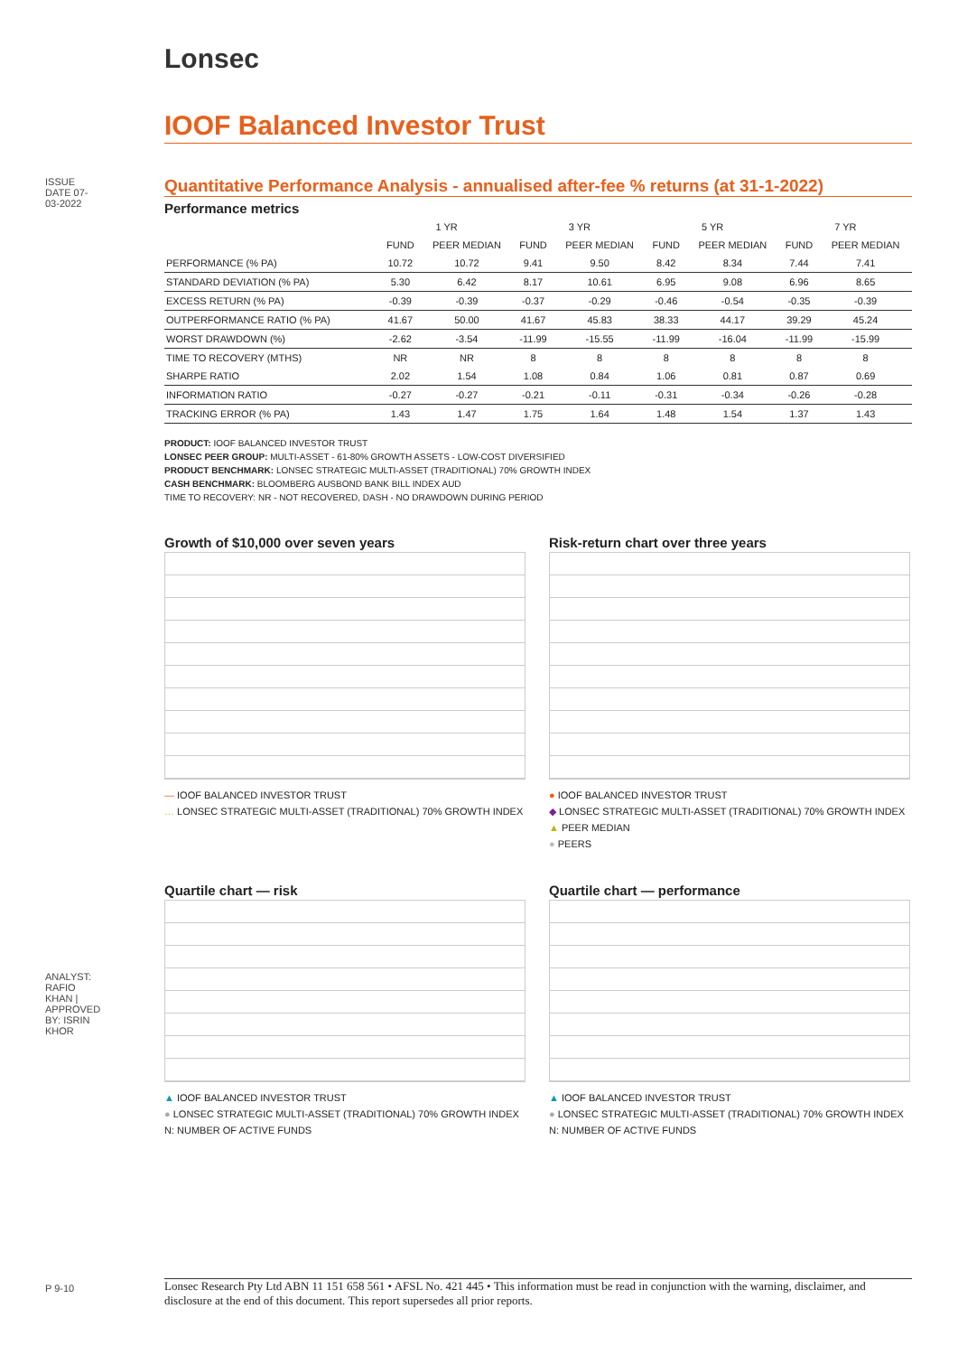ISSUE DATE 07-03-2022
ANALYST: RAFIO KHAN | APPROVED BY: ISRIN KHOR
P 9-10
Lonsec
IOOF Balanced Investor Trust
Quantitative Performance Analysis - annualised after-fee % returns (at 31-1-2022)
Performance metrics
| | 1 YR | | 3 YR | | 5 YR | | 7 YR | |
| --- | --- | --- | --- | --- | --- | --- | --- | --- |
| | FUND | PEER MEDIAN | FUND | PEER MEDIAN | FUND | PEER MEDIAN | FUND | PEER MEDIAN |
| PERFORMANCE (% PA) | 10.72 | 10.72 | 9.41 | 9.50 | 8.42 | 8.34 | 7.44 | 7.41 |
| STANDARD DEVIATION (% PA) | 5.30 | 6.42 | 8.17 | 10.61 | 6.95 | 9.08 | 6.96 | 8.65 |
| EXCESS RETURN (% PA) | -0.39 | -0.39 | -0.37 | -0.29 | -0.46 | -0.54 | -0.35 | -0.39 |
| OUTPERFORMANCE RATIO (% PA) | 41.67 | 50.00 | 41.67 | 45.83 | 38.33 | 44.17 | 39.29 | 45.24 |
| WORST DRAWDOWN (%) | -2.62 | -3.54 | -11.99 | -15.55 | -11.99 | -16.04 | -11.99 | -15.99 |
| TIME TO RECOVERY (MTHS) | NR | NR | 8 | 8 | 8 | 8 | 8 | 8 |
| SHARPE RATIO | 2.02 | 1.54 | 1.08 | 0.84 | 1.06 | 0.81 | 0.87 | 0.69 |
| INFORMATION RATIO | -0.27 | -0.27 | -0.21 | -0.11 | -0.31 | -0.34 | -0.26 | -0.28 |
| TRACKING ERROR (% PA) | 1.43 | 1.47 | 1.75 | 1.64 | 1.48 | 1.54 | 1.37 | 1.43 |
PRODUCT: IOOF BALANCED INVESTOR TRUST
LONSEC PEER GROUP: MULTI-ASSET - 61-80% GROWTH ASSETS - LOW-COST DIVERSIFIED
PRODUCT BENCHMARK: LONSEC STRATEGIC MULTI-ASSET (TRADITIONAL) 70% GROWTH INDEX
CASH BENCHMARK: BLOOMBERG AUSBOND BANK BILL INDEX AUD
TIME TO RECOVERY: NR - NOT RECOVERED, DASH - NO DRAWDOWN DURING PERIOD
Growth of $10,000 over seven years
— IOOF BALANCED INVESTOR TRUST
… LONSEC STRATEGIC MULTI-ASSET (TRADITIONAL) 70% GROWTH INDEX
Risk-return chart over three years
● IOOF BALANCED INVESTOR TRUST
◆ LONSEC STRATEGIC MULTI-ASSET (TRADITIONAL) 70% GROWTH INDEX
▲ PEER MEDIAN
● PEERS
Quartile chart — risk
▲ IOOF BALANCED INVESTOR TRUST
● LONSEC STRATEGIC MULTI-ASSET (TRADITIONAL) 70% GROWTH INDEX
N: NUMBER OF ACTIVE FUNDS
Quartile chart — performance
▲ IOOF BALANCED INVESTOR TRUST
● LONSEC STRATEGIC MULTI-ASSET (TRADITIONAL) 70% GROWTH INDEX
N: NUMBER OF ACTIVE FUNDS
Lonsec Research Pty Ltd ABN 11 151 658 561 • AFSL No. 421 445 • This information must be read in conjunction with the warning, disclaimer, and disclosure at the end of this document. This report supersedes all prior reports.